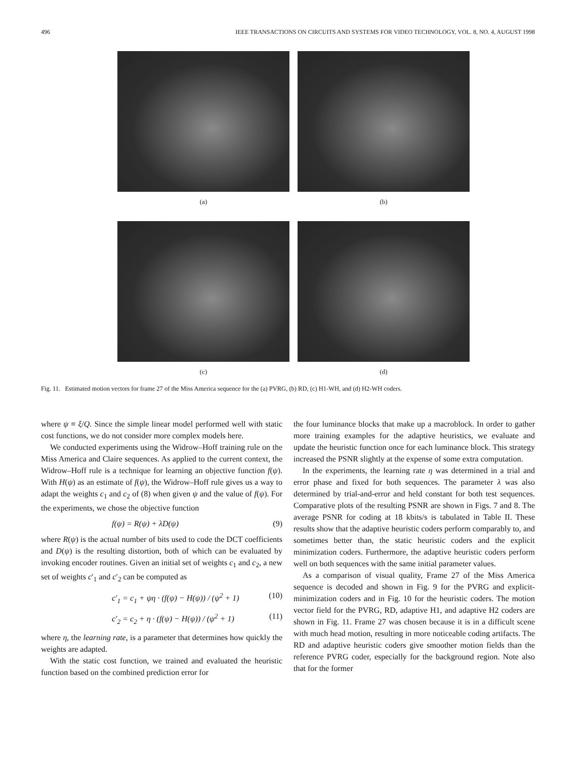496 IEEE TRANSACTIONS ON CIRCUITS AND SYSTEMS FOR VIDEO TECHNOLOGY, VOL. 8, NO. 4, AUGUST 1998
(a) (b)
(c) (d)
Fig. 11. Estimated motion vectors for frame 27 of the Miss America sequence for the (a) PVRG, (b) RD, (c) H1-WH, and (d) H2-WH coders.
where ψ ≡ ξ/Q. Since the simple linear model performed well with static cost functions, we do not consider more complex models here.
We conducted experiments using the Widrow–Hoff training rule on the Miss America and Claire sequences. As applied to the current context, the Widrow–Hoff rule is a technique for learning an objective function f(ψ). With H(ψ) as an estimate of f(ψ), the Widrow–Hoff rule gives us a way to adapt the weights c<sub>1</sub> and c<sub>2</sub> of (8) when given ψ and the value of f(ψ). For the experiments, we chose the objective function
f(ψ) = R(ψ) + λD(ψ) (9)
where R(ψ) is the actual number of bits used to code the DCT coefficients and D(ψ) is the resulting distortion, both of which can be evaluated by invoking encoder routines. Given an initial set of weights c<sub>1</sub> and c<sub>2</sub>, a new set of weights c′<sub>1</sub> and c′<sub>2</sub> can be computed as
c′<sub>1</sub> = c<sub>1</sub> + ψη · (f(ψ) − H(ψ)) / (ψ<sup>2</sup> + 1) (10)
c′<sub>2</sub> = c<sub>2</sub> + η · (f(ψ) − H(ψ)) / (ψ<sup>2</sup> + 1) (11)
where η, the learning rate, is a parameter that determines how quickly the weights are adapted.
With the static cost function, we trained and evaluated the heuristic function based on the combined prediction error for
the four luminance blocks that make up a macroblock. In order to gather more training examples for the adaptive heuristics, we evaluate and update the heuristic function once for each luminance block. This strategy increased the PSNR slightly at the expense of some extra computation.
In the experiments, the learning rate η was determined in a trial and error phase and fixed for both sequences. The parameter λ was also determined by trial-and-error and held constant for both test sequences. Comparative plots of the resulting PSNR are shown in Figs. 7 and 8. The average PSNR for coding at 18 kbits/s is tabulated in Table II. These results show that the adaptive heuristic coders perform comparably to, and sometimes better than, the static heuristic coders and the explicit minimization coders. Furthermore, the adaptive heuristic coders perform well on both sequences with the same initial parameter values.
As a comparison of visual quality, Frame 27 of the Miss America sequence is decoded and shown in Fig. 9 for the PVRG and explicit-minimization coders and in Fig. 10 for the heuristic coders. The motion vector field for the PVRG, RD, adaptive H1, and adaptive H2 coders are shown in Fig. 11. Frame 27 was chosen because it is in a difficult scene with much head motion, resulting in more noticeable coding artifacts. The RD and adaptive heuristic coders give smoother motion fields than the reference PVRG coder, especially for the background region. Note also that for the former